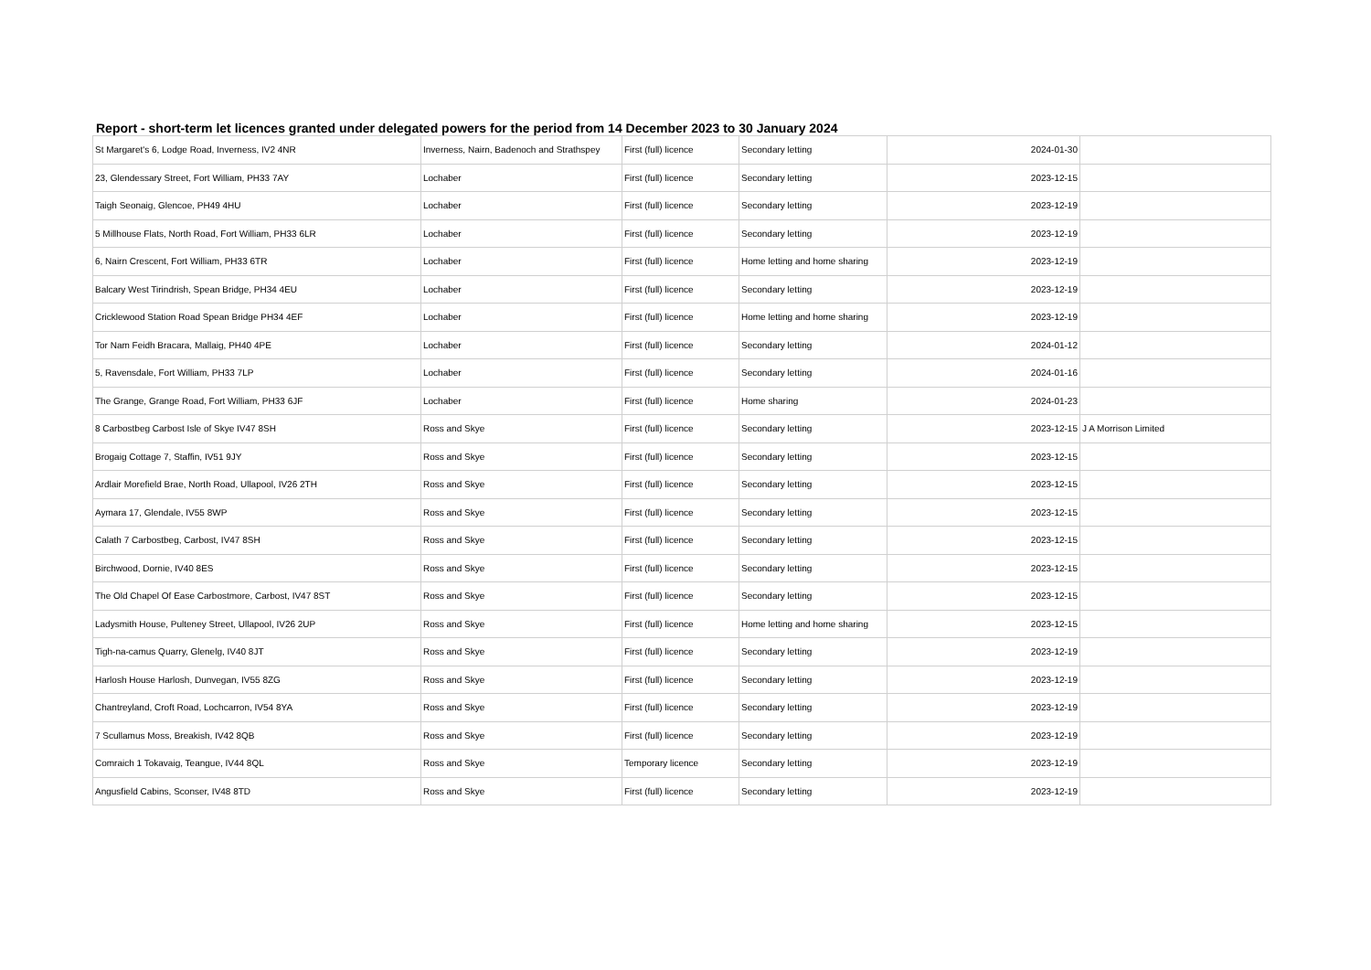Report - short-term let licences granted under delegated powers for the period from 14 December 2023 to 30 January 2024
| St Margaret's 6, Lodge Road, Inverness, IV2 4NR | Inverness, Nairn, Badenoch and Strathspey | First (full) licence | Secondary letting | 2024-01-30 | |
| 23, Glendessary Street, Fort William, PH33 7AY | Lochaber | First (full) licence | Secondary letting | 2023-12-15 | |
| Taigh Seonaig, Glencoe, PH49 4HU | Lochaber | First (full) licence | Secondary letting | 2023-12-19 | |
| 5 Millhouse Flats, North Road, Fort William, PH33 6LR | Lochaber | First (full) licence | Secondary letting | 2023-12-19 | |
| 6, Nairn Crescent, Fort William, PH33 6TR | Lochaber | First (full) licence | Home letting and home sharing | 2023-12-19 | |
| Balcary West Tirindrish, Spean Bridge, PH34 4EU | Lochaber | First (full) licence | Secondary letting | 2023-12-19 | |
| Cricklewood Station Road Spean Bridge PH34 4EF | Lochaber | First (full) licence | Home letting and home sharing | 2023-12-19 | |
| Tor Nam Feidh Bracara, Mallaig, PH40 4PE | Lochaber | First (full) licence | Secondary letting | 2024-01-12 | |
| 5, Ravensdale, Fort William, PH33 7LP | Lochaber | First (full) licence | Secondary letting | 2024-01-16 | |
| The Grange, Grange Road, Fort William, PH33 6JF | Lochaber | First (full) licence | Home sharing | 2024-01-23 | |
| 8 Carbostbeg Carbost Isle of Skye IV47 8SH | Ross and Skye | First (full) licence | Secondary letting | 2023-12-15 | J A Morrison Limited |
| Brogaig Cottage 7, Staffin, IV51 9JY | Ross and Skye | First (full) licence | Secondary letting | 2023-12-15 | |
| Ardlair Morefield Brae, North Road, Ullapool, IV26 2TH | Ross and Skye | First (full) licence | Secondary letting | 2023-12-15 | |
| Aymara 17, Glendale, IV55 8WP | Ross and Skye | First (full) licence | Secondary letting | 2023-12-15 | |
| Calath 7 Carbostbeg, Carbost, IV47 8SH | Ross and Skye | First (full) licence | Secondary letting | 2023-12-15 | |
| Birchwood, Dornie, IV40 8ES | Ross and Skye | First (full) licence | Secondary letting | 2023-12-15 | |
| The Old Chapel Of Ease Carbostmore, Carbost, IV47 8ST | Ross and Skye | First (full) licence | Secondary letting | 2023-12-15 | |
| Ladysmith House, Pulteney Street, Ullapool, IV26 2UP | Ross and Skye | First (full) licence | Home letting and home sharing | 2023-12-15 | |
| Tigh-na-camus Quarry, Glenelg, IV40 8JT | Ross and Skye | First (full) licence | Secondary letting | 2023-12-19 | |
| Harlosh House Harlosh, Dunvegan, IV55 8ZG | Ross and Skye | First (full) licence | Secondary letting | 2023-12-19 | |
| Chantreyland, Croft Road, Lochcarron, IV54 8YA | Ross and Skye | First (full) licence | Secondary letting | 2023-12-19 | |
| 7 Scullamus Moss, Breakish, IV42 8QB | Ross and Skye | First (full) licence | Secondary letting | 2023-12-19 | |
| Comraich 1 Tokavaig, Teangue, IV44 8QL | Ross and Skye | Temporary licence | Secondary letting | 2023-12-19 | |
| Angusfield Cabins, Sconser, IV48 8TD | Ross and Skye | First (full) licence | Secondary letting | 2023-12-19 | |